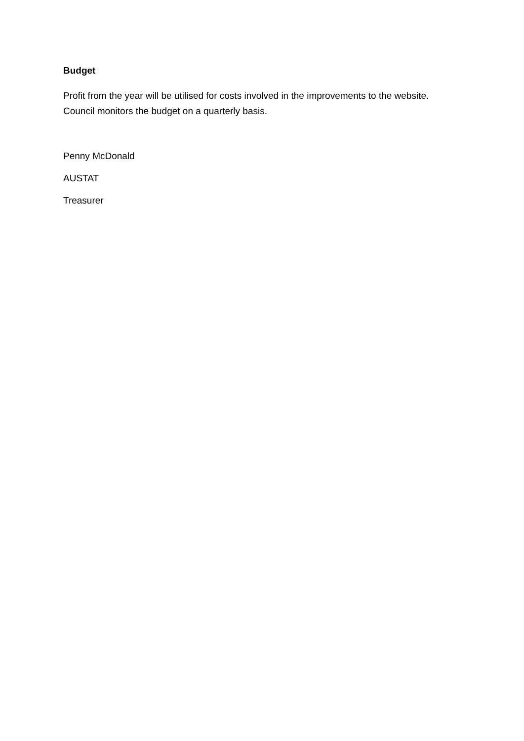Budget
Profit from the year will be utilised for costs involved in the improvements to the website. Council monitors the budget on a quarterly basis.
Penny McDonald
AUSTAT
Treasurer